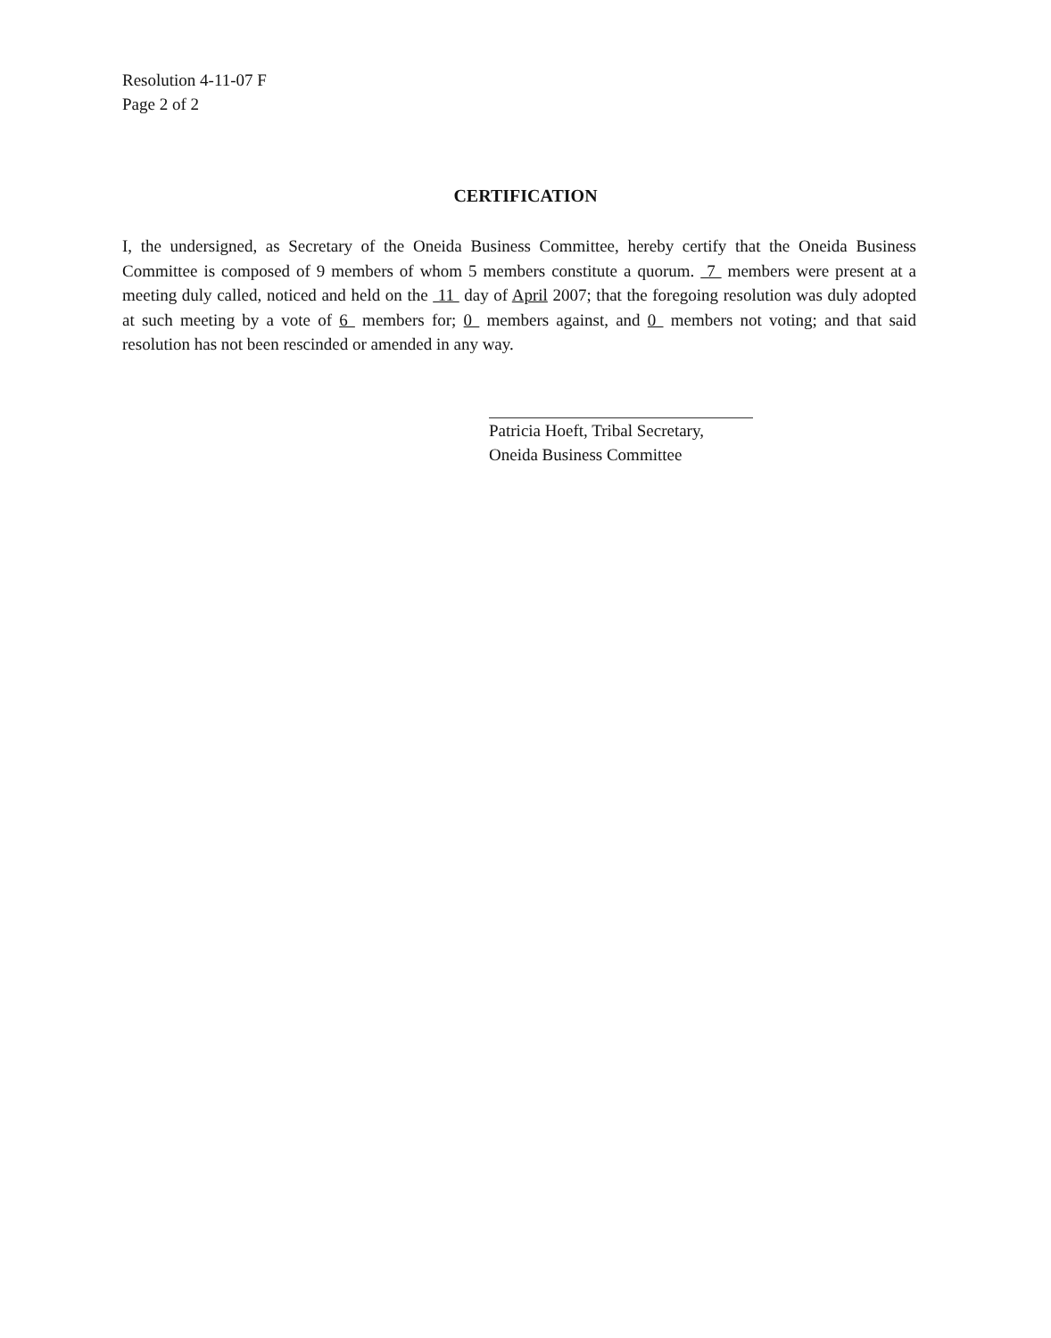Resolution 4-11-07 F
Page 2 of 2
CERTIFICATION
I, the undersigned, as Secretary of the Oneida Business Committee, hereby certify that the Oneida Business Committee is composed of 9 members of whom 5 members constitute a quorum. 7 members were present at a meeting duly called, noticed and held on the 11 day of April 2007; that the foregoing resolution was duly adopted at such meeting by a vote of 6 members for; 0 members against, and 0 members not voting; and that said resolution has not been rescinded or amended in any way.
Patricia Hoeft, Tribal Secretary,
Oneida Business Committee